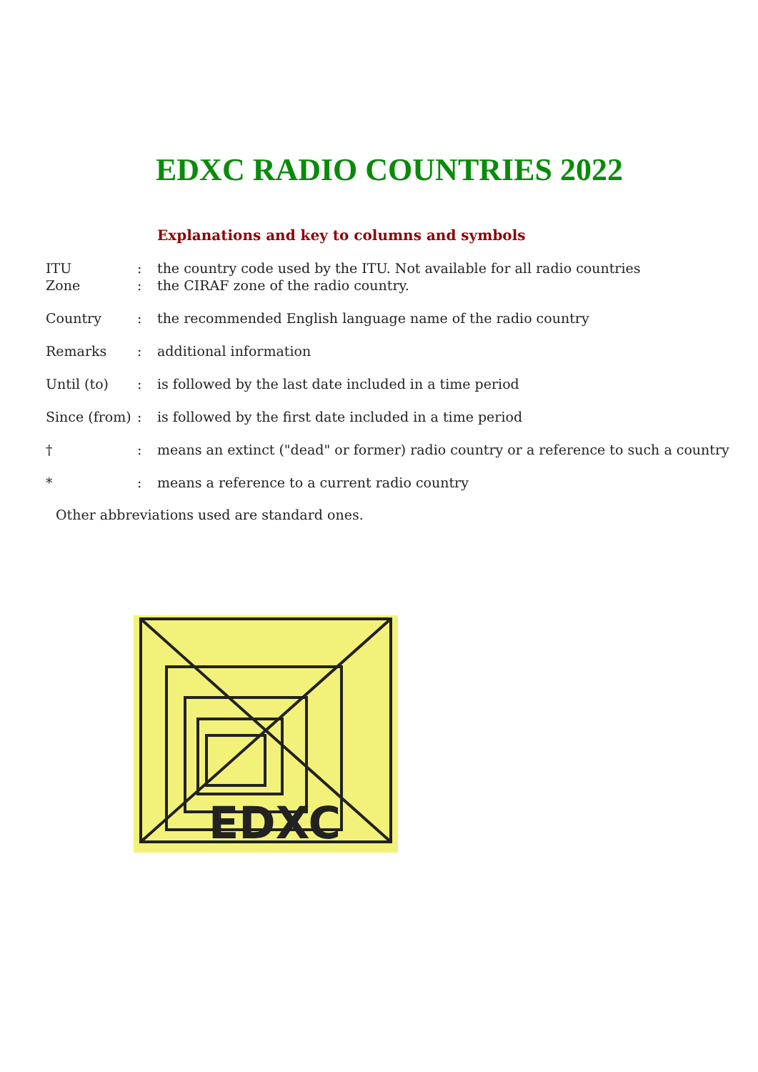EDXC RADIO COUNTRIES 2022
Explanations and key to columns and symbols
ITU: the country code used by the ITU. Not available for all radio countries
Zone: the CIRAF zone of the radio country.
Country: the recommended English language name of the radio country
Remarks: additional information
Until (to): is followed by the last date included in a time period
Since (from): is followed by the first date included in a time period
†: means an extinct ("dead" or former) radio country or a reference to such a country
*: means a reference to a current radio country
Other abbreviations used are standard ones.
EDXC